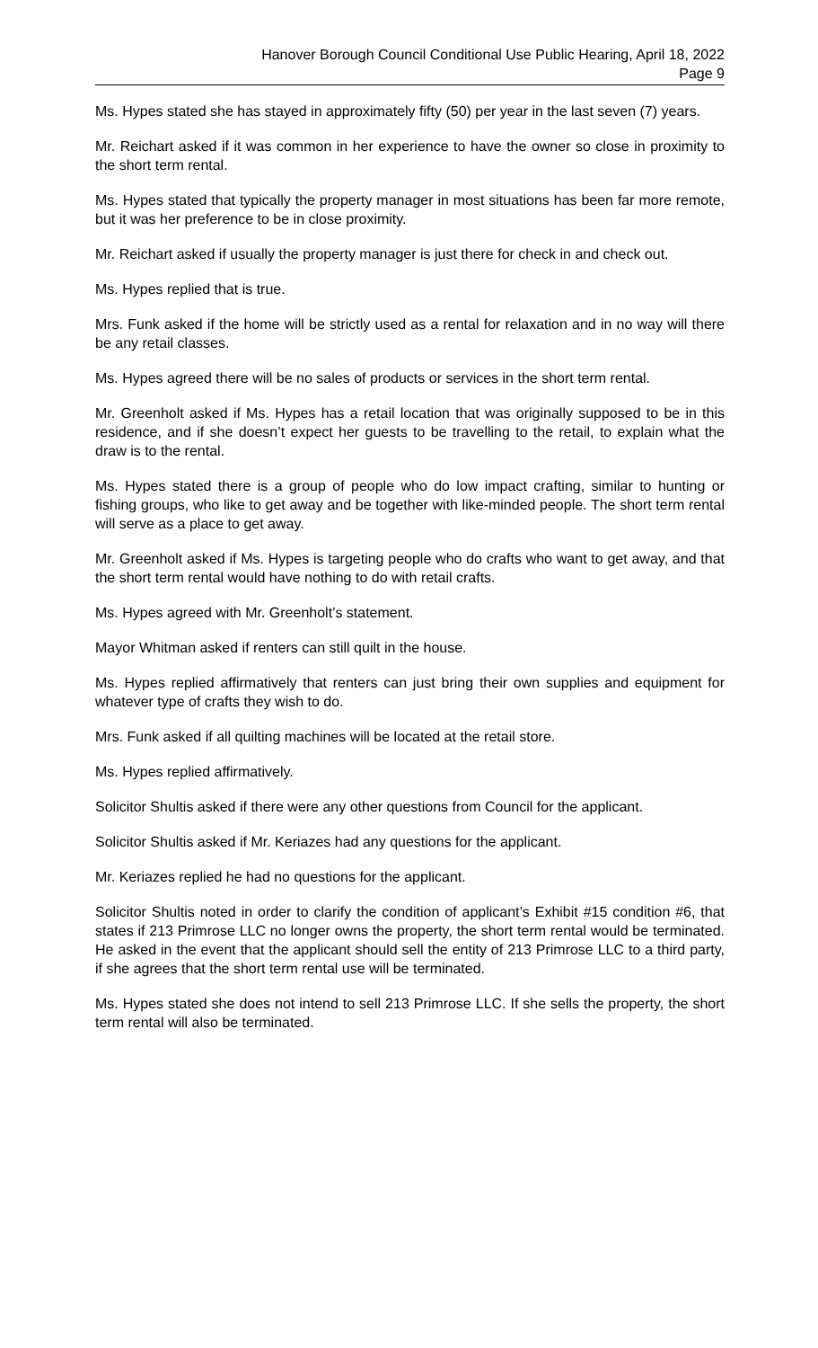Hanover Borough Council Conditional Use Public Hearing, April 18, 2022
Page 9
Ms. Hypes stated she has stayed in approximately fifty (50) per year in the last seven (7) years.
Mr. Reichart asked if it was common in her experience to have the owner so close in proximity to the short term rental.
Ms. Hypes stated that typically the property manager in most situations has been far more remote, but it was her preference to be in close proximity.
Mr. Reichart asked if usually the property manager is just there for check in and check out.
Ms. Hypes replied that is true.
Mrs. Funk asked if the home will be strictly used as a rental for relaxation and in no way will there be any retail classes.
Ms. Hypes agreed there will be no sales of products or services in the short term rental.
Mr. Greenholt asked if Ms. Hypes has a retail location that was originally supposed to be in this residence, and if she doesn’t expect her guests to be travelling to the retail, to explain what the draw is to the rental.
Ms. Hypes stated there is a group of people who do low impact crafting, similar to hunting or fishing groups, who like to get away and be together with like-minded people. The short term rental will serve as a place to get away.
Mr. Greenholt asked if Ms. Hypes is targeting people who do crafts who want to get away, and that the short term rental would have nothing to do with retail crafts.
Ms. Hypes agreed with Mr. Greenholt’s statement.
Mayor Whitman asked if renters can still quilt in the house.
Ms. Hypes replied affirmatively that renters can just bring their own supplies and equipment for whatever type of crafts they wish to do.
Mrs. Funk asked if all quilting machines will be located at the retail store.
Ms. Hypes replied affirmatively.
Solicitor Shultis asked if there were any other questions from Council for the applicant.
Solicitor Shultis asked if Mr. Keriazes had any questions for the applicant.
Mr. Keriazes replied he had no questions for the applicant.
Solicitor Shultis noted in order to clarify the condition of applicant’s Exhibit #15 condition #6, that states if 213 Primrose LLC no longer owns the property, the short term rental would be terminated. He asked in the event that the applicant should sell the entity of 213 Primrose LLC to a third party, if she agrees that the short term rental use will be terminated.
Ms. Hypes stated she does not intend to sell 213 Primrose LLC. If she sells the property, the short term rental will also be terminated.